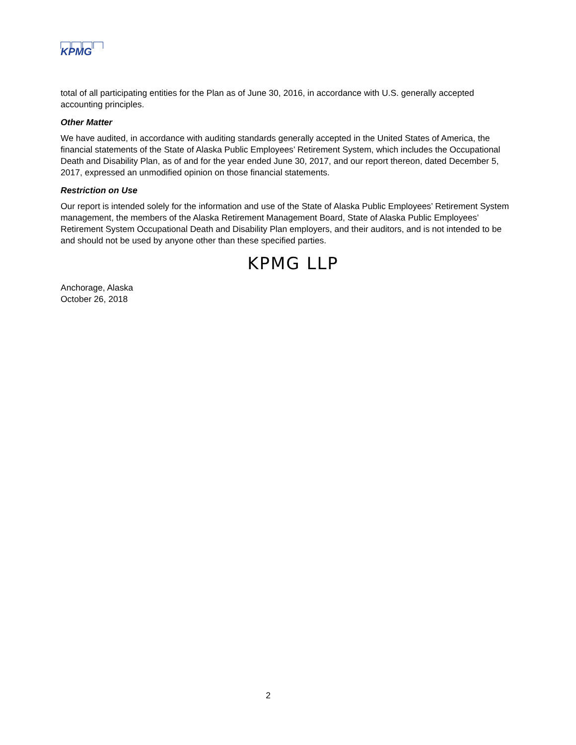KPMG
total of all participating entities for the Plan as of June 30, 2016, in accordance with U.S. generally accepted accounting principles.
Other Matter
We have audited, in accordance with auditing standards generally accepted in the United States of America, the financial statements of the State of Alaska Public Employees’ Retirement System, which includes the Occupational Death and Disability Plan, as of and for the year ended June 30, 2017, and our report thereon, dated December 5, 2017, expressed an unmodified opinion on those financial statements.
Restriction on Use
Our report is intended solely for the information and use of the State of Alaska Public Employees’ Retirement System management, the members of the Alaska Retirement Management Board, State of Alaska Public Employees’ Retirement System Occupational Death and Disability Plan employers, and their auditors, and is not intended to be and should not be used by anyone other than these specified parties.
KPMG LLP
Anchorage, Alaska
October 26, 2018
2